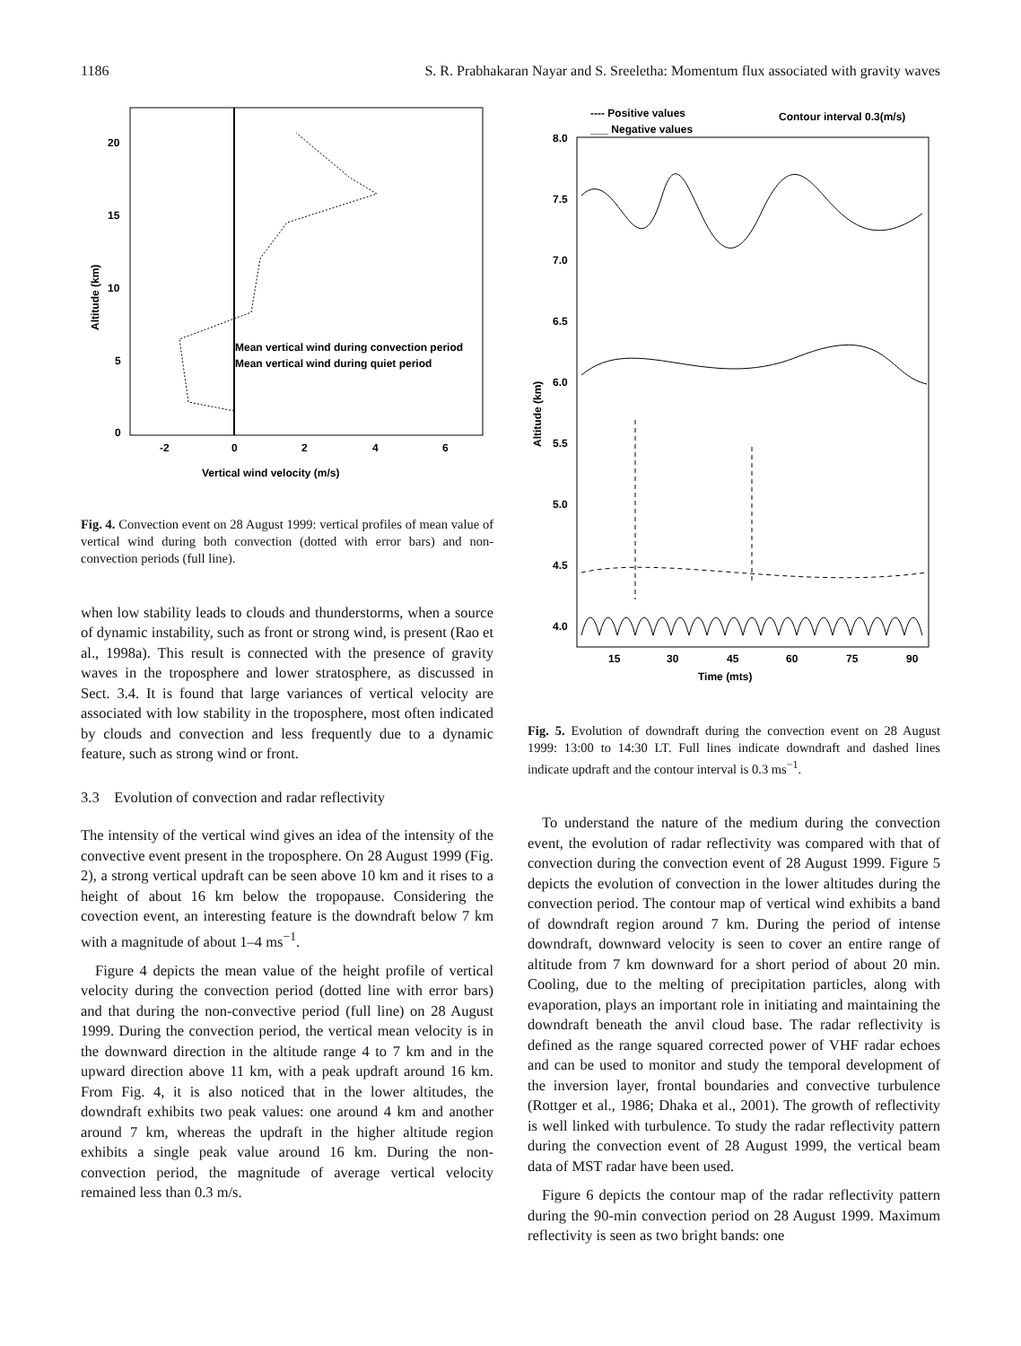1186 S. R. Prabhakaran Nayar and S. Sreeletha: Momentum flux associated with gravity waves
20
15
10
5
0
-2
0
2
4
6
Mean vertical wind during convection period
Mean vertical wind during quiet period
Vertical wind velocity (m/s)
Altitude (km)
Fig. 4. Convection event on 28 August 1999: vertical profiles of mean value of vertical wind during both convection (dotted with error bars) and non-convection periods (full line).
when low stability leads to clouds and thunderstorms, when a source of dynamic instability, such as front or strong wind, is present (Rao et al., 1998a). This result is connected with the presence of gravity waves in the troposphere and lower stratosphere, as discussed in Sect. 3.4. It is found that large variances of vertical velocity are associated with low stability in the troposphere, most often indicated by clouds and convection and less frequently due to a dynamic feature, such as strong wind or front.
3.3 Evolution of convection and radar reflectivity
The intensity of the vertical wind gives an idea of the intensity of the convective event present in the troposphere. On 28 August 1999 (Fig. 2), a strong vertical updraft can be seen above 10 km and it rises to a height of about 16 km below the tropopause. Considering the covection event, an interesting feature is the downdraft below 7 km with a magnitude of about 1–4 ms<sup>−1</sup>.
Figure 4 depicts the mean value of the height profile of vertical velocity during the convection period (dotted line with error bars) and that during the non-convective period (full line) on 28 August 1999. During the convection period, the vertical mean velocity is in the downward direction in the altitude range 4 to 7 km and in the upward direction above 11 km, with a peak updraft around 16 km. From Fig. 4, it is also noticed that in the lower altitudes, the downdraft exhibits two peak values: one around 4 km and another around 7 km, whereas the updraft in the higher altitude region exhibits a single peak value around 16 km. During the non-convection period, the magnitude of average vertical velocity remained less than 0.3 m/s.
---- Positive values
___ Negative values
Contour interval 0.3(m/s)
8.0
7.5
7.0
6.5
6.0
5.5
5.0
4.5
4.0
15
30
45
60
75
90
Time (mts)
Altitude (km)
Fig. 5. Evolution of downdraft during the convection event on 28 August 1999: 13:00 to 14:30 LT. Full lines indicate downdraft and dashed lines indicate updraft and the contour interval is 0.3 ms<sup>−1</sup>.
To understand the nature of the medium during the convection event, the evolution of radar reflectivity was compared with that of convection during the convection event of 28 August 1999. Figure 5 depicts the evolution of convection in the lower altitudes during the convection period. The contour map of vertical wind exhibits a band of downdraft region around 7 km. During the period of intense downdraft, downward velocity is seen to cover an entire range of altitude from 7 km downward for a short period of about 20 min. Cooling, due to the melting of precipitation particles, along with evaporation, plays an important role in initiating and maintaining the downdraft beneath the anvil cloud base. The radar reflectivity is defined as the range squared corrected power of VHF radar echoes and can be used to monitor and study the temporal development of the inversion layer, frontal boundaries and convective turbulence (Rottger et al., 1986; Dhaka et al., 2001). The growth of reflectivity is well linked with turbulence. To study the radar reflectivity pattern during the convection event of 28 August 1999, the vertical beam data of MST radar have been used.
Figure 6 depicts the contour map of the radar reflectivity pattern during the 90-min convection period on 28 August 1999. Maximum reflectivity is seen as two bright bands: one